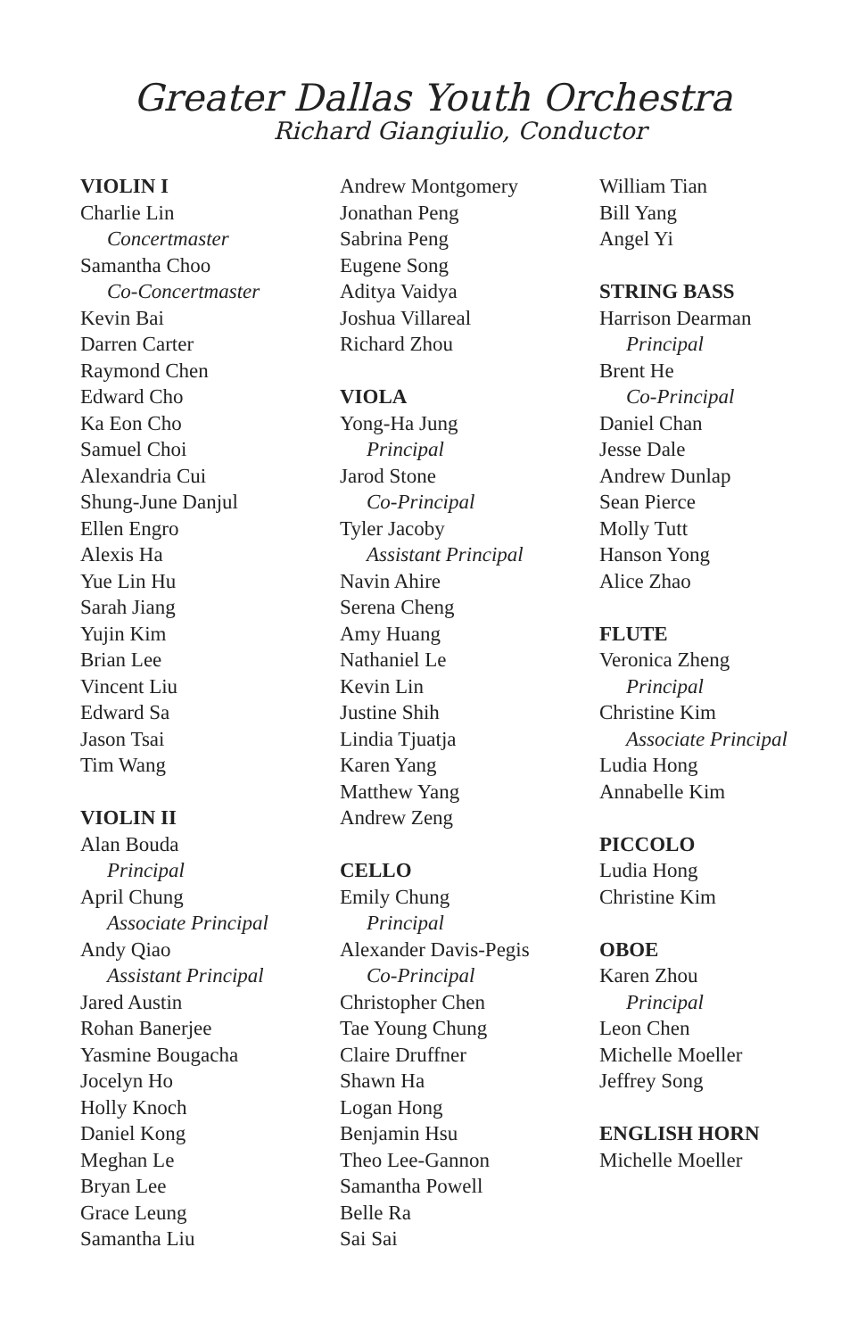Greater Dallas Youth Orchestra
Richard Giangiulio, Conductor
VIOLIN I
Charlie Lin
Concertmaster
Samantha Choo
Co-Concertmaster
Kevin Bai
Darren Carter
Raymond Chen
Edward Cho
Ka Eon Cho
Samuel Choi
Alexandria Cui
Shung-June Danjul
Ellen Engro
Alexis Ha
Yue Lin Hu
Sarah Jiang
Yujin Kim
Brian Lee
Vincent Liu
Edward Sa
Jason Tsai
Tim Wang
VIOLIN II
Alan Bouda
Principal
April Chung
Associate Principal
Andy Qiao
Assistant Principal
Jared Austin
Rohan Banerjee
Yasmine Bougacha
Jocelyn Ho
Holly Knoch
Daniel Kong
Meghan Le
Bryan Lee
Grace Leung
Samantha Liu
Andrew Montgomery
Jonathan Peng
Sabrina Peng
Eugene Song
Aditya Vaidya
Joshua Villareal
Richard Zhou
VIOLA
Yong-Ha Jung
Principal
Jarod Stone
Co-Principal
Tyler Jacoby
Assistant Principal
Navin Ahire
Serena Cheng
Amy Huang
Nathaniel Le
Kevin Lin
Justine Shih
Lindia Tjuatja
Karen Yang
Matthew Yang
Andrew Zeng
CELLO
Emily Chung
Principal
Alexander Davis-Pegis
Co-Principal
Christopher Chen
Tae Young Chung
Claire Druffner
Shawn Ha
Logan Hong
Benjamin Hsu
Theo Lee-Gannon
Samantha Powell
Belle Ra
Sai Sai
William Tian
Bill Yang
Angel Yi
STRING BASS
Harrison Dearman
Principal
Brent He
Co-Principal
Daniel Chan
Jesse Dale
Andrew Dunlap
Sean Pierce
Molly Tutt
Hanson Yong
Alice Zhao
FLUTE
Veronica Zheng
Principal
Christine Kim
Associate Principal
Ludia Hong
Annabelle Kim
PICCOLO
Ludia Hong
Christine Kim
OBOE
Karen Zhou
Principal
Leon Chen
Michelle Moeller
Jeffrey Song
ENGLISH HORN
Michelle Moeller